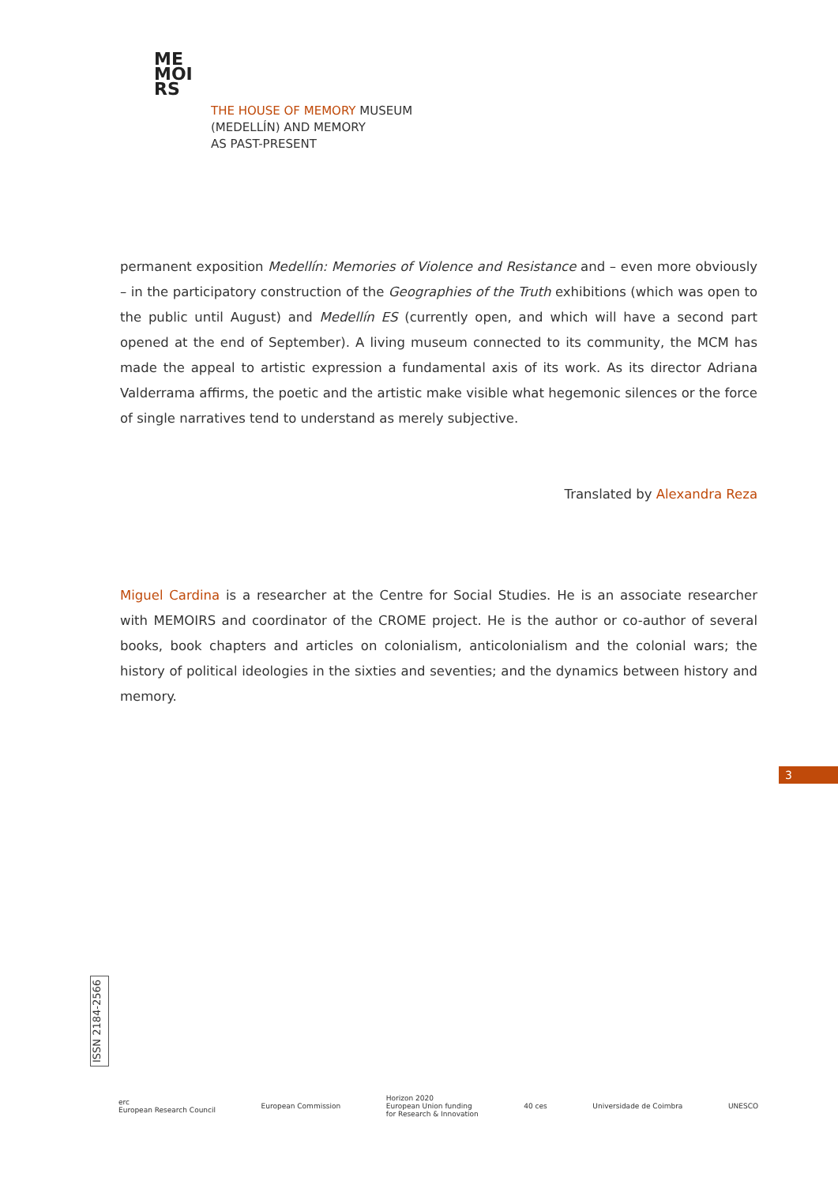ME
MOI
RS
THE HOUSE OF MEMORY MUSEUM
(MEDELLÍN) AND MEMORY
AS PAST-PRESENT
permanent exposition Medellín: Memories of Violence and Resistance and – even more obviously – in the participatory construction of the Geographies of the Truth exhibitions (which was open to the public until August) and Medellín ES (currently open, and which will have a second part opened at the end of September). A living museum connected to its community, the MCM has made the appeal to artistic expression a fundamental axis of its work. As its director Adriana Valderrama affirms, the poetic and the artistic make visible what hegemonic silences or the force of single narratives tend to understand as merely subjective.
Translated by Alexandra Reza
Miguel Cardina is a researcher at the Centre for Social Studies. He is an associate researcher with MEMOIRS and coordinator of the CROME project. He is the author or co-author of several books, book chapters and articles on colonialism, anticolonialism and the colonial wars; the history of political ideologies in the sixties and seventies; and the dynamics between history and memory.
3
ISSN 2184-2566
erc
European Research Council
European Commission
Horizon 2020
European Union funding
for Research & Innovation
40 ces Universidade de Coimbra UNESCO